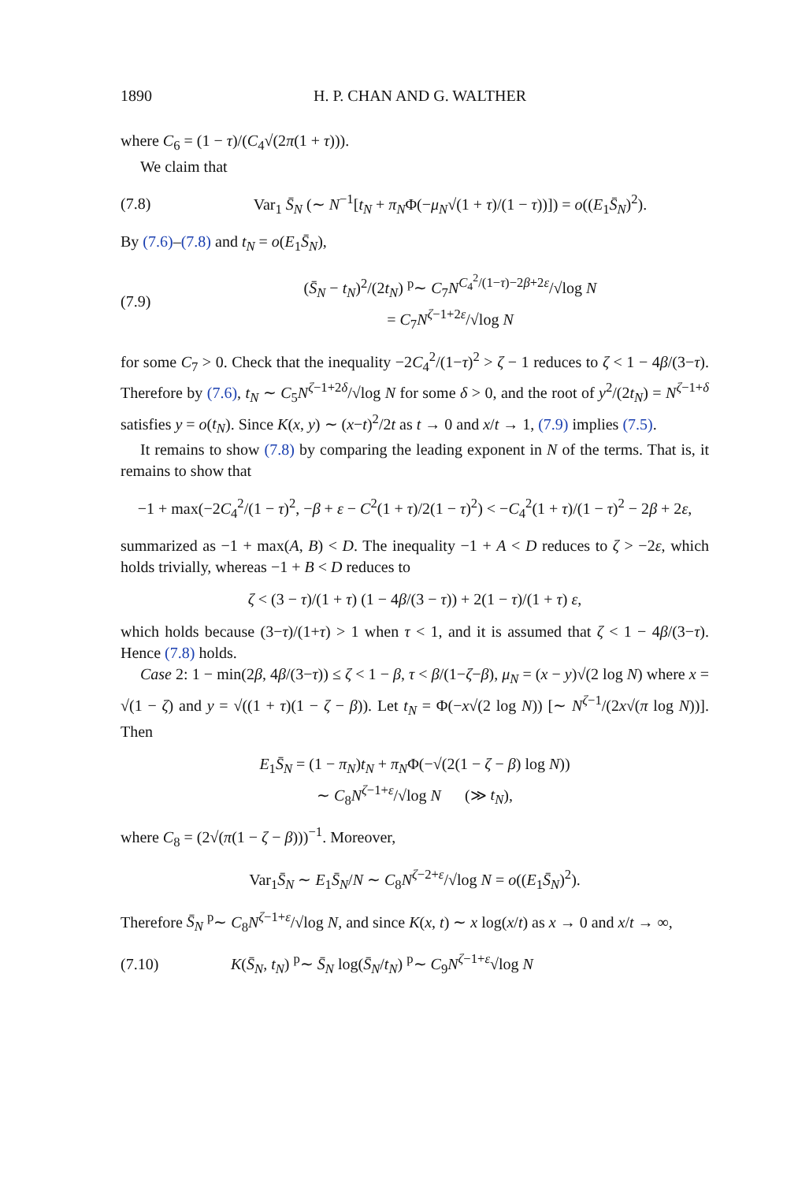1890 H. P. CHAN AND G. WALTHER
where C<sub>6</sub> = (1 − τ)/(C<sub>4</sub>√(2π(1 + τ))).
We claim that
(7.8) Var<sub>1</sub> S̄<sub>N</sub> (∼ N<sup>−1</sup>[t<sub>N</sub> + π<sub>N</sub>Φ(−μ<sub>N</sub>√(1 + τ)/(1 − τ))]) = o((E<sub>1</sub>S̄<sub>N</sub>)<sup>2</sup>).
By (7.6)–(7.8) and t<sub>N</sub> = o(E<sub>1</sub>S̄<sub>N</sub>),
(7.9) (S̄<sub>N</sub> − t<sub>N</sub>)<sup>2</sup>/(2t<sub>N</sub>) <sup>p</sup>∼ C<sub>7</sub>N<sup>C<sub>4</sub><sup>2</sup>/(1−τ)−2β+2ε</sup>/√log N
= C<sub>7</sub>N<sup>ζ−1+2ε</sup>/√log N
for some C<sub>7</sub> > 0. Check that the inequality −2C<sub>4</sub><sup>2</sup>/(1−τ)<sup>2</sup> > ζ − 1 reduces to ζ < 1 − 4β/(3−τ). Therefore by (7.6), t<sub>N</sub> ∼ C<sub>5</sub>N<sup>ζ−1+2δ</sup>/√log N for some δ > 0, and the root of y<sup>2</sup>/(2t<sub>N</sub>) = N<sup>ζ−1+δ</sup> satisfies y = o(t<sub>N</sub>). Since K(x, y) ∼ (x−t)<sup>2</sup>/2t as t → 0 and x/t → 1, (7.9) implies (7.5).
It remains to show (7.8) by comparing the leading exponent in N of the terms. That is, it remains to show that
−1 + max(−2C<sub>4</sub><sup>2</sup>/(1 − τ)<sup>2</sup>, −β + ε − C<sup>2</sup>(1 + τ)/2(1 − τ)<sup>2</sup>) < −C<sub>4</sub><sup>2</sup>(1 + τ)/(1 − τ)<sup>2</sup> − 2β + 2ε,
summarized as −1 + max(A, B) < D. The inequality −1 + A < D reduces to ζ > −2ε, which holds trivially, whereas −1 + B < D reduces to
ζ < (3 − τ)/(1 + τ) (1 − 4β/(3 − τ)) + 2(1 − τ)/(1 + τ) ε,
which holds because (3−τ)/(1+τ) > 1 when τ < 1, and it is assumed that ζ < 1 − 4β/(3−τ). Hence (7.8) holds.
Case 2: 1 − min(2β, 4β/(3−τ)) ≤ ζ < 1 − β, τ < β/(1−ζ−β), μ<sub>N</sub> = (x − y)√(2 log N) where x = √(1 − ζ) and y = √((1 + τ)(1 − ζ − β)). Let t<sub>N</sub> = Φ(−x√(2 log N)) [∼ N<sup>ζ−1</sup>/(2x√(π log N))]. Then
E<sub>1</sub>S̄<sub>N</sub> = (1 − π<sub>N</sub>)t<sub>N</sub> + π<sub>N</sub>Φ(−√(2(1 − ζ − β) log N))
∼ C<sub>8</sub>N<sup>ζ−1+ε</sup>/√log N (≫ t<sub>N</sub>),
where C<sub>8</sub> = (2√(π(1 − ζ − β)))<sup>−1</sup>. Moreover,
Var<sub>1</sub>S̄<sub>N</sub> ∼ E<sub>1</sub>S̄<sub>N</sub>/N ∼ C<sub>8</sub>N<sup>ζ−2+ε</sup>/√log N = o((E<sub>1</sub>S̄<sub>N</sub>)<sup>2</sup>).
Therefore S̄<sub>N</sub> <sup>p</sup>∼ C<sub>8</sub>N<sup>ζ−1+ε</sup>/√log N, and since K(x, t) ∼ x log(x/t) as x → 0 and x/t → ∞,
(7.10) K(S̄<sub>N</sub>, t<sub>N</sub>) <sup>p</sup>∼ S̄<sub>N</sub> log(S̄<sub>N</sub>/t<sub>N</sub>) <sup>p</sup>∼ C<sub>9</sub>N<sup>ζ−1+ε</sup>√log N